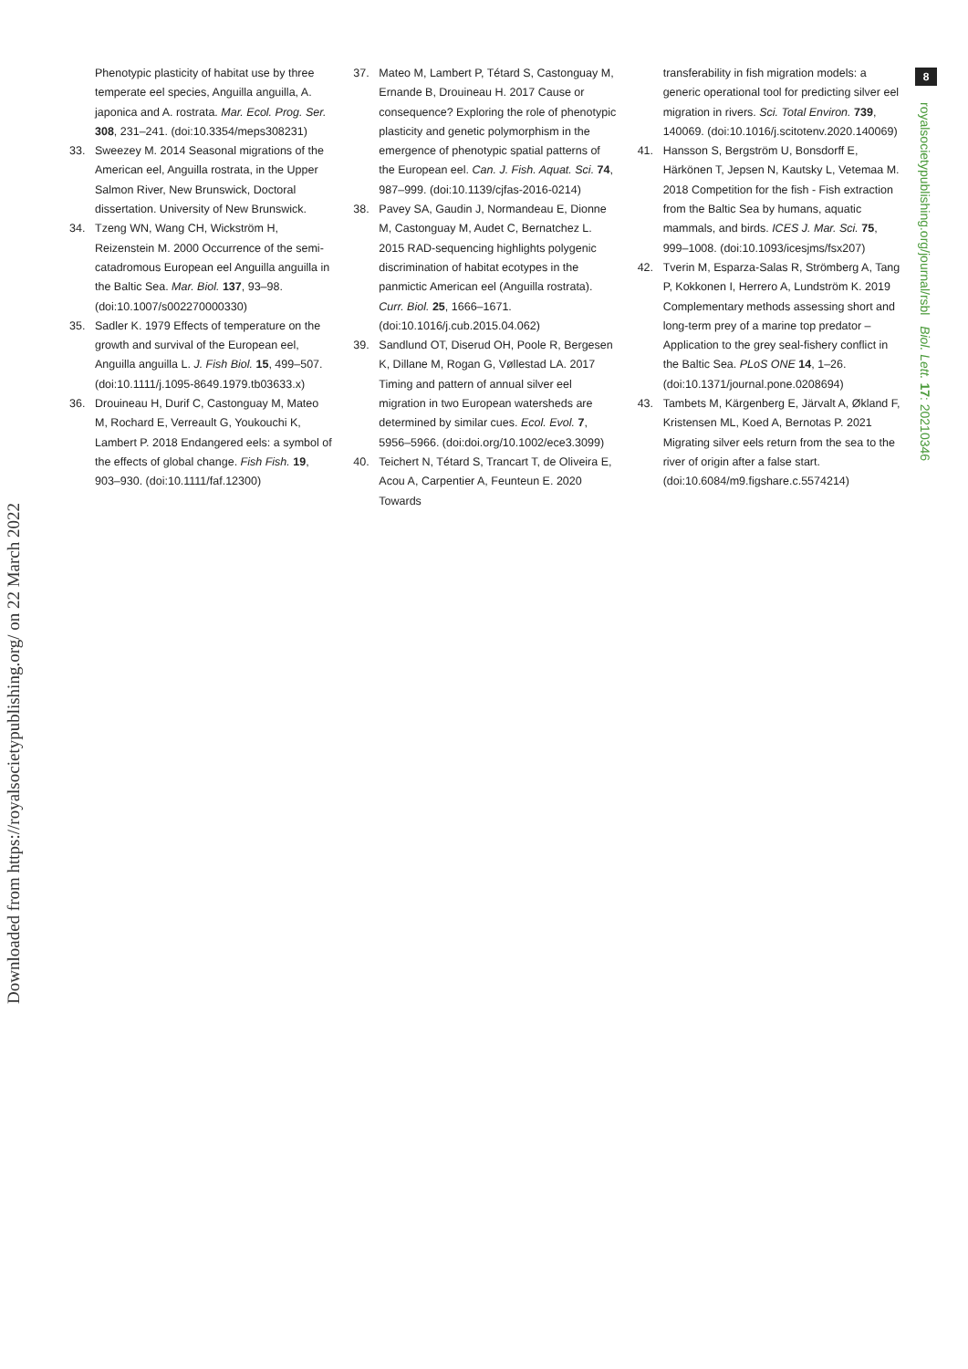Downloaded from https://royalsocietypublishing.org/ on 22 March 2022
8
royalsocietypublishing.org/journal/rsbl Biol. Lett. 17: 20210346
Phenotypic plasticity of habitat use by three temperate eel species, Anguilla anguilla, A. japonica and A. rostrata. Mar. Ecol. Prog. Ser. 308, 231–241. (doi:10.3354/meps308231)
33. Sweezey M. 2014 Seasonal migrations of the American eel, Anguilla rostrata, in the Upper Salmon River, New Brunswick, Doctoral dissertation. University of New Brunswick.
34. Tzeng WN, Wang CH, Wickström H, Reizenstein M. 2000 Occurrence of the semi-catadromous European eel Anguilla anguilla in the Baltic Sea. Mar. Biol. 137, 93–98. (doi:10.1007/s002270000330)
35. Sadler K. 1979 Effects of temperature on the growth and survival of the European eel, Anguilla anguilla L. J. Fish Biol. 15, 499–507. (doi:10.1111/j.1095-8649.1979.tb03633.x)
36. Drouineau H, Durif C, Castonguay M, Mateo M, Rochard E, Verreault G, Youkouchi K, Lambert P. 2018 Endangered eels: a symbol of the effects of global change. Fish Fish. 19, 903–930. (doi:10.1111/faf.12300)
37. Mateo M, Lambert P, Tétard S, Castonguay M, Ernande B, Drouineau H. 2017 Cause or consequence? Exploring the role of phenotypic plasticity and genetic polymorphism in the emergence of phenotypic spatial patterns of the European eel. Can. J. Fish. Aquat. Sci. 74, 987–999. (doi:10.1139/cjfas-2016-0214)
38. Pavey SA, Gaudin J, Normandeau E, Dionne M, Castonguay M, Audet C, Bernatchez L. 2015 RAD-sequencing highlights polygenic discrimination of habitat ecotypes in the panmictic American eel (Anguilla rostrata). Curr. Biol. 25, 1666–1671. (doi:10.1016/j.cub.2015.04.062)
39. Sandlund OT, Diserud OH, Poole R, Bergesen K, Dillane M, Rogan G, Vøllestad LA. 2017 Timing and pattern of annual silver eel migration in two European watersheds are determined by similar cues. Ecol. Evol. 7, 5956–5966. (doi:doi.org/10.1002/ece3.3099)
40. Teichert N, Tétard S, Trancart T, de Oliveira E, Acou A, Carpentier A, Feunteun E. 2020 Towards
transferability in fish migration models: a generic operational tool for predicting silver eel migration in rivers. Sci. Total Environ. 739, 140069. (doi:10.1016/j.scitotenv.2020.140069)
41. Hansson S, Bergström U, Bonsdorff E, Härkönen T, Jepsen N, Kautsky L, Vetemaa M. 2018 Competition for the fish - Fish extraction from the Baltic Sea by humans, aquatic mammals, and birds. ICES J. Mar. Sci. 75, 999–1008. (doi:10.1093/icesjms/fsx207)
42. Tverin M, Esparza-Salas R, Strömberg A, Tang P, Kokkonen I, Herrero A, Lundström K. 2019 Complementary methods assessing short and long-term prey of a marine top predator – Application to the grey seal-fishery conflict in the Baltic Sea. PLoS ONE 14, 1–26. (doi:10.1371/journal.pone.0208694)
43. Tambets M, Kärgenberg E, Järvalt A, Økland F, Kristensen ML, Koed A, Bernotas P. 2021 Migrating silver eels return from the sea to the river of origin after a false start. (doi:10.6084/m9.figshare.c.5574214)